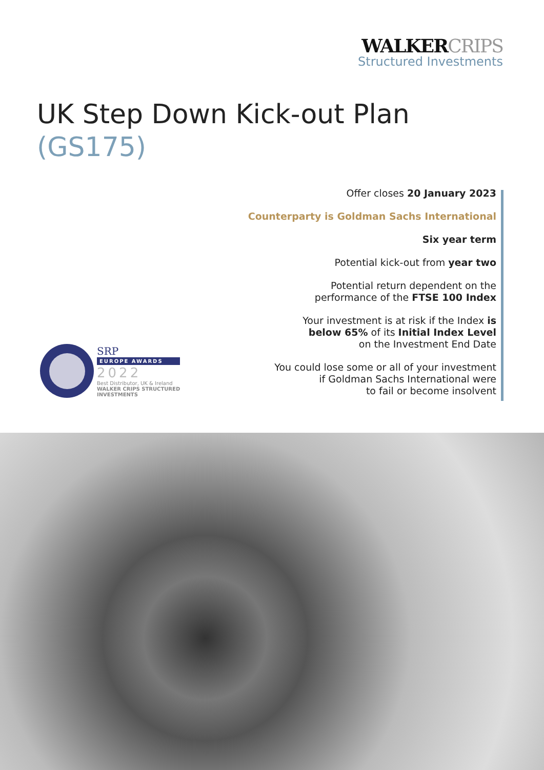WALKERCRIPS
Structured Investments
UK Step Down Kick-out Plan
(GS175)
Offer closes 20 January 2023
Counterparty is Goldman Sachs International
Six year term
Potential kick-out from year two
Potential return dependent on the
performance of the FTSE 100 Index
Your investment is at risk if the Index is
below 65% of its Initial Index Level
on the Investment End Date
You could lose some or all of your investment
if Goldman Sachs International were
to fail or become insolvent
SRP
EUROPE AWARDS
2022
Best Distributor, UK & Ireland
WALKER CRIPS STRUCTURED
INVESTMENTS